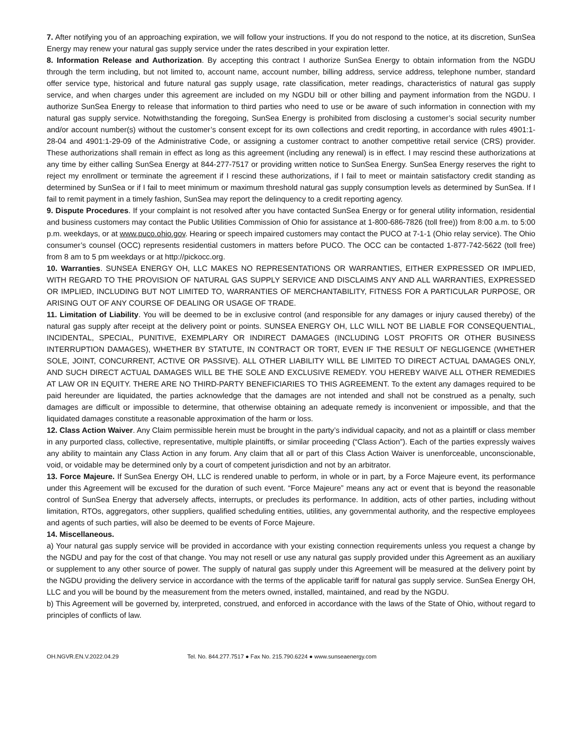7. After notifying you of an approaching expiration, we will follow your instructions. If you do not respond to the notice, at its discretion, SunSea Energy may renew your natural gas supply service under the rates described in your expiration letter.
8. Information Release and Authorization. By accepting this contract I authorize SunSea Energy to obtain information from the NGDU through the term including, but not limited to, account name, account number, billing address, service address, telephone number, standard offer service type, historical and future natural gas supply usage, rate classification, meter readings, characteristics of natural gas supply service, and when charges under this agreement are included on my NGDU bill or other billing and payment information from the NGDU. I authorize SunSea Energy to release that information to third parties who need to use or be aware of such information in connection with my natural gas supply service. Notwithstanding the foregoing, SunSea Energy is prohibited from disclosing a customer’s social security number and/or account number(s) without the customer’s consent except for its own collections and credit reporting, in accordance with rules 4901:1-28-04 and 4901:1-29-09 of the Administrative Code, or assigning a customer contract to another competitive retail service (CRS) provider. These authorizations shall remain in effect as long as this agreement (including any renewal) is in effect. I may rescind these authorizations at any time by either calling SunSea Energy at 844-277-7517 or providing written notice to SunSea Energy. SunSea Energy reserves the right to reject my enrollment or terminate the agreement if I rescind these authorizations, if I fail to meet or maintain satisfactory credit standing as determined by SunSea or if I fail to meet minimum or maximum threshold natural gas supply consumption levels as determined by SunSea. If I fail to remit payment in a timely fashion, SunSea may report the delinquency to a credit reporting agency.
9. Dispute Procedures. If your complaint is not resolved after you have contacted SunSea Energy or for general utility information, residential and business customers may contact the Public Utilities Commission of Ohio for assistance at 1-800-686-7826 (toll free)) from 8:00 a.m. to 5:00 p.m. weekdays, or at www.puco.ohio.gov. Hearing or speech impaired customers may contact the PUCO at 7-1-1 (Ohio relay service). The Ohio consumer’s counsel (OCC) represents residential customers in matters before PUCO. The OCC can be contacted 1-877-742-5622 (toll free) from 8 am to 5 pm weekdays or at http://pickocc.org.
10. Warranties. SUNSEA ENERGY OH, LLC MAKES NO REPRESENTATIONS OR WARRANTIES, EITHER EXPRESSED OR IMPLIED, WITH REGARD TO THE PROVISION OF NATURAL GAS SUPPLY SERVICE AND DISCLAIMS ANY AND ALL WARRANTIES, EXPRESSED OR IMPLIED, INCLUDING BUT NOT LIMITED TO, WARRANTIES OF MERCHANTABILITY, FITNESS FOR A PARTICULAR PURPOSE, OR ARISING OUT OF ANY COURSE OF DEALING OR USAGE OF TRADE.
11. Limitation of Liability. You will be deemed to be in exclusive control (and responsible for any damages or injury caused thereby) of the natural gas supply after receipt at the delivery point or points. SUNSEA ENERGY OH, LLC WILL NOT BE LIABLE FOR CONSEQUENTIAL, INCIDENTAL, SPECIAL, PUNITIVE, EXEMPLARY OR INDIRECT DAMAGES (INCLUDING LOST PROFITS OR OTHER BUSINESS INTERRUPTION DAMAGES), WHETHER BY STATUTE, IN CONTRACT OR TORT, EVEN IF THE RESULT OF NEGLIGENCE (WHETHER SOLE, JOINT, CONCURRENT, ACTIVE OR PASSIVE). ALL OTHER LIABILITY WILL BE LIMITED TO DIRECT ACTUAL DAMAGES ONLY, AND SUCH DIRECT ACTUAL DAMAGES WILL BE THE SOLE AND EXCLUSIVE REMEDY. YOU HEREBY WAIVE ALL OTHER REMEDIES AT LAW OR IN EQUITY. THERE ARE NO THIRD-PARTY BENEFICIARIES TO THIS AGREEMENT. To the extent any damages required to be paid hereunder are liquidated, the parties acknowledge that the damages are not intended and shall not be construed as a penalty, such damages are difficult or impossible to determine, that otherwise obtaining an adequate remedy is inconvenient or impossible, and that the liquidated damages constitute a reasonable approximation of the harm or loss.
12. Class Action Waiver. Any Claim permissible herein must be brought in the party’s individual capacity, and not as a plaintiff or class member in any purported class, collective, representative, multiple plaintiffs, or similar proceeding (“Class Action”). Each of the parties expressly waives any ability to maintain any Class Action in any forum. Any claim that all or part of this Class Action Waiver is unenforceable, unconscionable, void, or voidable may be determined only by a court of competent jurisdiction and not by an arbitrator.
13. Force Majeure. If SunSea Energy OH, LLC is rendered unable to perform, in whole or in part, by a Force Majeure event, its performance under this Agreement will be excused for the duration of such event. “Force Majeure” means any act or event that is beyond the reasonable control of SunSea Energy that adversely affects, interrupts, or precludes its performance. In addition, acts of other parties, including without limitation, RTOs, aggregators, other suppliers, qualified scheduling entities, utilities, any governmental authority, and the respective employees and agents of such parties, will also be deemed to be events of Force Majeure.
14. Miscellaneous.
a) Your natural gas supply service will be provided in accordance with your existing connection requirements unless you request a change by the NGDU and pay for the cost of that change. You may not resell or use any natural gas supply provided under this Agreement as an auxiliary or supplement to any other source of power. The supply of natural gas supply under this Agreement will be measured at the delivery point by the NGDU providing the delivery service in accordance with the terms of the applicable tariff for natural gas supply service. SunSea Energy OH, LLC and you will be bound by the measurement from the meters owned, installed, maintained, and read by the NGDU.
b) This Agreement will be governed by, interpreted, construed, and enforced in accordance with the laws of the State of Ohio, without regard to principles of conflicts of law.
OH.NGVR.EN.V.2022.04.29 Tel. No. 844.277.7517 ● Fax No. 215.790.6224 ● www.sunseaenergy.com